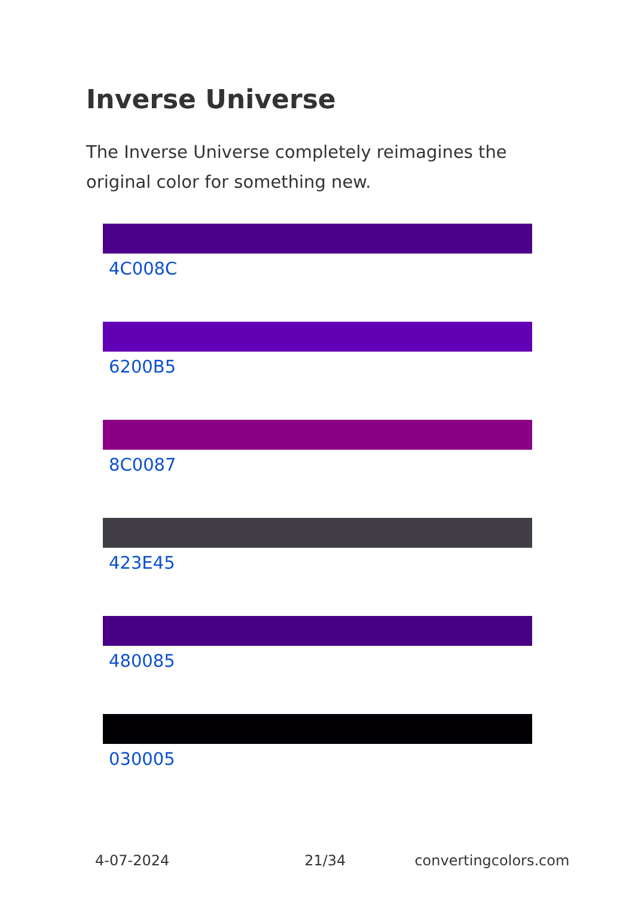Inverse Universe
The Inverse Universe completely reimagines the original color for something new.
4C008C
6200B5
8C0087
423E45
480085
030005
4-07-2024 21/34 convertingcolors.com